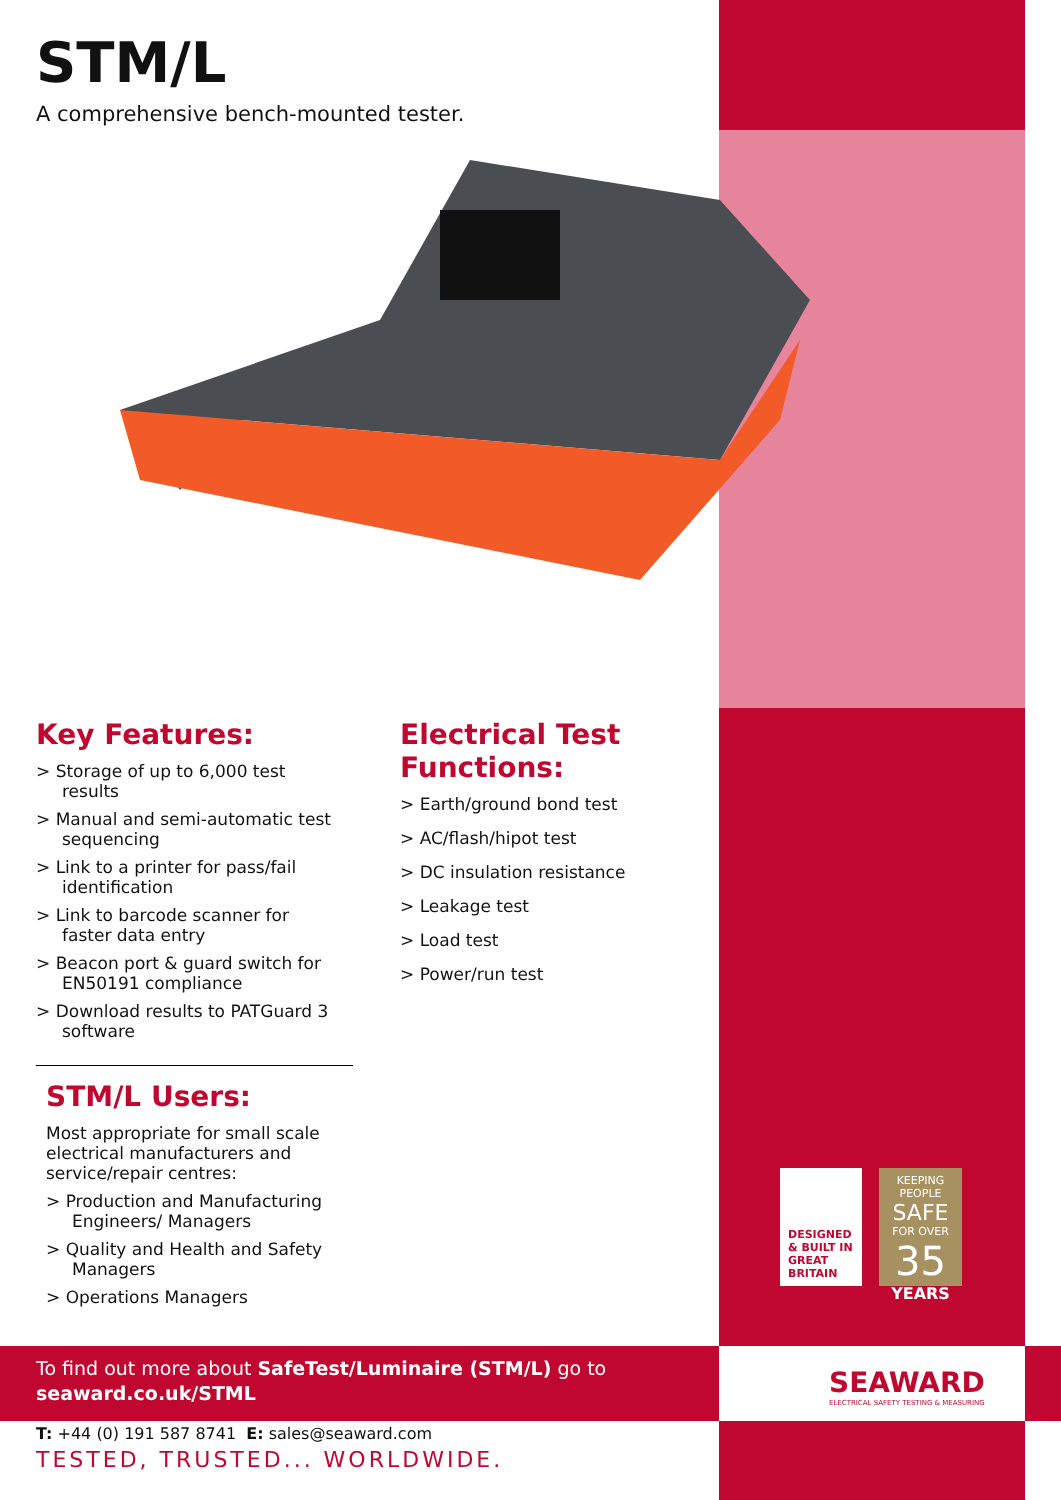STM/L
A comprehensive bench-mounted tester.
Key Features:
> Storage of up to 6,000 test results
> Manual and semi-automatic test sequencing
> Link to a printer for pass/fail identification
> Link to barcode scanner for faster data entry
> Beacon port & guard switch for EN50191 compliance
> Download results to PATGuard 3 software
Electrical Test Functions:
> Earth/ground bond test
> AC/flash/hipot test
> DC insulation resistance
> Leakage test
> Load test
> Power/run test
STM/L Users:
Most appropriate for small scale electrical manufacturers and service/repair centres:
> Production and Manufacturing Engineers/ Managers
> Quality and Health and Safety Managers
> Operations Managers
DESIGNED & BUILT IN GREAT BRITAIN
KEEPING PEOPLE
SAFE
FOR OVER
35
YEARS
To find out more about SafeTest/Luminaire (STM/L) go to
seaward.co.uk/STML
SEAWARD
ELECTRICAL SAFETY TESTING & MEASURING
T: +44 (0) 191 587 8741 E: sales@seaward.com
TESTED, TRUSTED... WORLDWIDE.